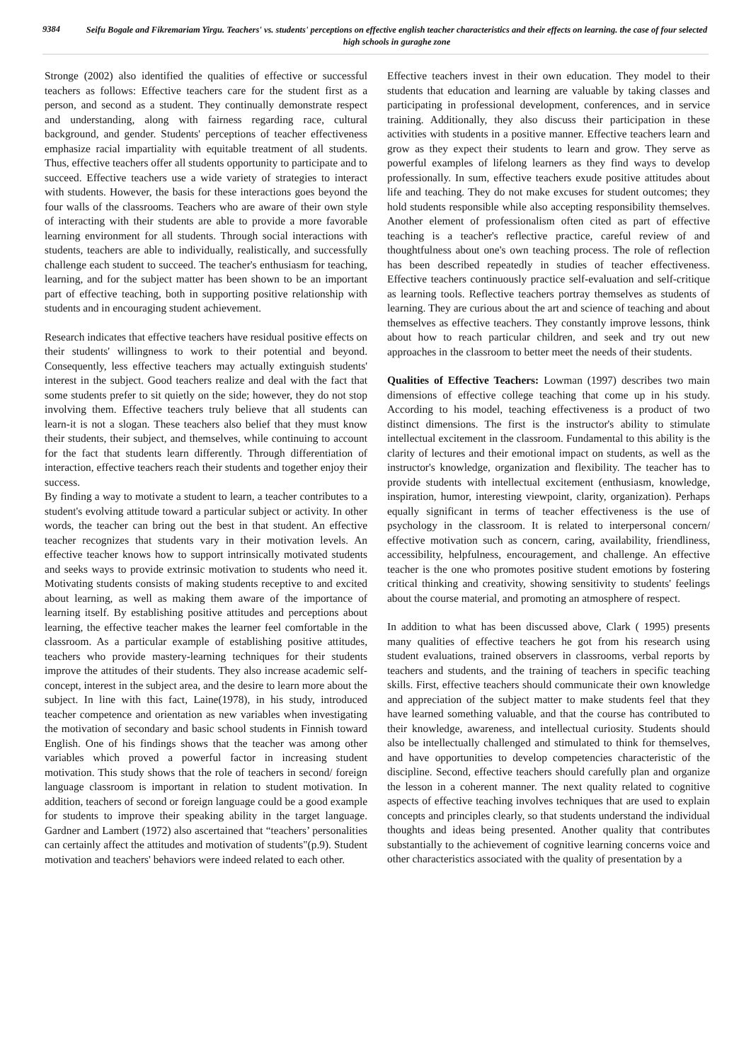9384
Seifu Bogale and Fikremariam Yirgu. Teachers' vs. students' perceptions on effective english teacher characteristics and their effects on learning. the case of four selected high schools in guraghe zone
Stronge (2002) also identified the qualities of effective or successful teachers as follows: Effective teachers care for the student first as a person, and second as a student. They continually demonstrate respect and understanding, along with fairness regarding race, cultural background, and gender. Students' perceptions of teacher effectiveness emphasize racial impartiality with equitable treatment of all students. Thus, effective teachers offer all students opportunity to participate and to succeed. Effective teachers use a wide variety of strategies to interact with students. However, the basis for these interactions goes beyond the four walls of the classrooms. Teachers who are aware of their own style of interacting with their students are able to provide a more favorable learning environment for all students. Through social interactions with students, teachers are able to individually, realistically, and successfully challenge each student to succeed. The teacher's enthusiasm for teaching, learning, and for the subject matter has been shown to be an important part of effective teaching, both in supporting positive relationship with students and in encouraging student achievement.
Research indicates that effective teachers have residual positive effects on their students' willingness to work to their potential and beyond. Consequently, less effective teachers may actually extinguish students' interest in the subject. Good teachers realize and deal with the fact that some students prefer to sit quietly on the side; however, they do not stop involving them. Effective teachers truly believe that all students can learn-it is not a slogan. These teachers also belief that they must know their students, their subject, and themselves, while continuing to account for the fact that students learn differently. Through differentiation of interaction, effective teachers reach their students and together enjoy their success.
By finding a way to motivate a student to learn, a teacher contributes to a student's evolving attitude toward a particular subject or activity. In other words, the teacher can bring out the best in that student. An effective teacher recognizes that students vary in their motivation levels. An effective teacher knows how to support intrinsically motivated students and seeks ways to provide extrinsic motivation to students who need it. Motivating students consists of making students receptive to and excited about learning, as well as making them aware of the importance of learning itself. By establishing positive attitudes and perceptions about learning, the effective teacher makes the learner feel comfortable in the classroom. As a particular example of establishing positive attitudes, teachers who provide mastery-learning techniques for their students improve the attitudes of their students. They also increase academic self-concept, interest in the subject area, and the desire to learn more about the subject. In line with this fact, Laine(1978), in his study, introduced teacher competence and orientation as new variables when investigating the motivation of secondary and basic school students in Finnish toward English. One of his findings shows that the teacher was among other variables which proved a powerful factor in increasing student motivation. This study shows that the role of teachers in second/ foreign language classroom is important in relation to student motivation. In addition, teachers of second or foreign language could be a good example for students to improve their speaking ability in the target language. Gardner and Lambert (1972) also ascertained that “teachers’ personalities can certainly affect the attitudes and motivation of students"(p.9). Student motivation and teachers' behaviors were indeed related to each other.
Effective teachers invest in their own education. They model to their students that education and learning are valuable by taking classes and participating in professional development, conferences, and in service training. Additionally, they also discuss their participation in these activities with students in a positive manner. Effective teachers learn and grow as they expect their students to learn and grow. They serve as powerful examples of lifelong learners as they find ways to develop professionally. In sum, effective teachers exude positive attitudes about life and teaching. They do not make excuses for student outcomes; they hold students responsible while also accepting responsibility themselves. Another element of professionalism often cited as part of effective teaching is a teacher's reflective practice, careful review of and thoughtfulness about one's own teaching process. The role of reflection has been described repeatedly in studies of teacher effectiveness. Effective teachers continuously practice self-evaluation and self-critique as learning tools. Reflective teachers portray themselves as students of learning. They are curious about the art and science of teaching and about themselves as effective teachers. They constantly improve lessons, think about how to reach particular children, and seek and try out new approaches in the classroom to better meet the needs of their students.
Qualities of Effective Teachers: Lowman (1997) describes two main dimensions of effective college teaching that come up in his study. According to his model, teaching effectiveness is a product of two distinct dimensions. The first is the instructor's ability to stimulate intellectual excitement in the classroom. Fundamental to this ability is the clarity of lectures and their emotional impact on students, as well as the instructor's knowledge, organization and flexibility. The teacher has to provide students with intellectual excitement (enthusiasm, knowledge, inspiration, humor, interesting viewpoint, clarity, organization). Perhaps equally significant in terms of teacher effectiveness is the use of psychology in the classroom. It is related to interpersonal concern/ effective motivation such as concern, caring, availability, friendliness, accessibility, helpfulness, encouragement, and challenge. An effective teacher is the one who promotes positive student emotions by fostering critical thinking and creativity, showing sensitivity to students' feelings about the course material, and promoting an atmosphere of respect.
In addition to what has been discussed above, Clark ( 1995) presents many qualities of effective teachers he got from his research using student evaluations, trained observers in classrooms, verbal reports by teachers and students, and the training of teachers in specific teaching skills. First, effective teachers should communicate their own knowledge and appreciation of the subject matter to make students feel that they have learned something valuable, and that the course has contributed to their knowledge, awareness, and intellectual curiosity. Students should also be intellectually challenged and stimulated to think for themselves, and have opportunities to develop competencies characteristic of the discipline. Second, effective teachers should carefully plan and organize the lesson in a coherent manner. The next quality related to cognitive aspects of effective teaching involves techniques that are used to explain concepts and principles clearly, so that students understand the individual thoughts and ideas being presented. Another quality that contributes substantially to the achievement of cognitive learning concerns voice and other characteristics associated with the quality of presentation by a